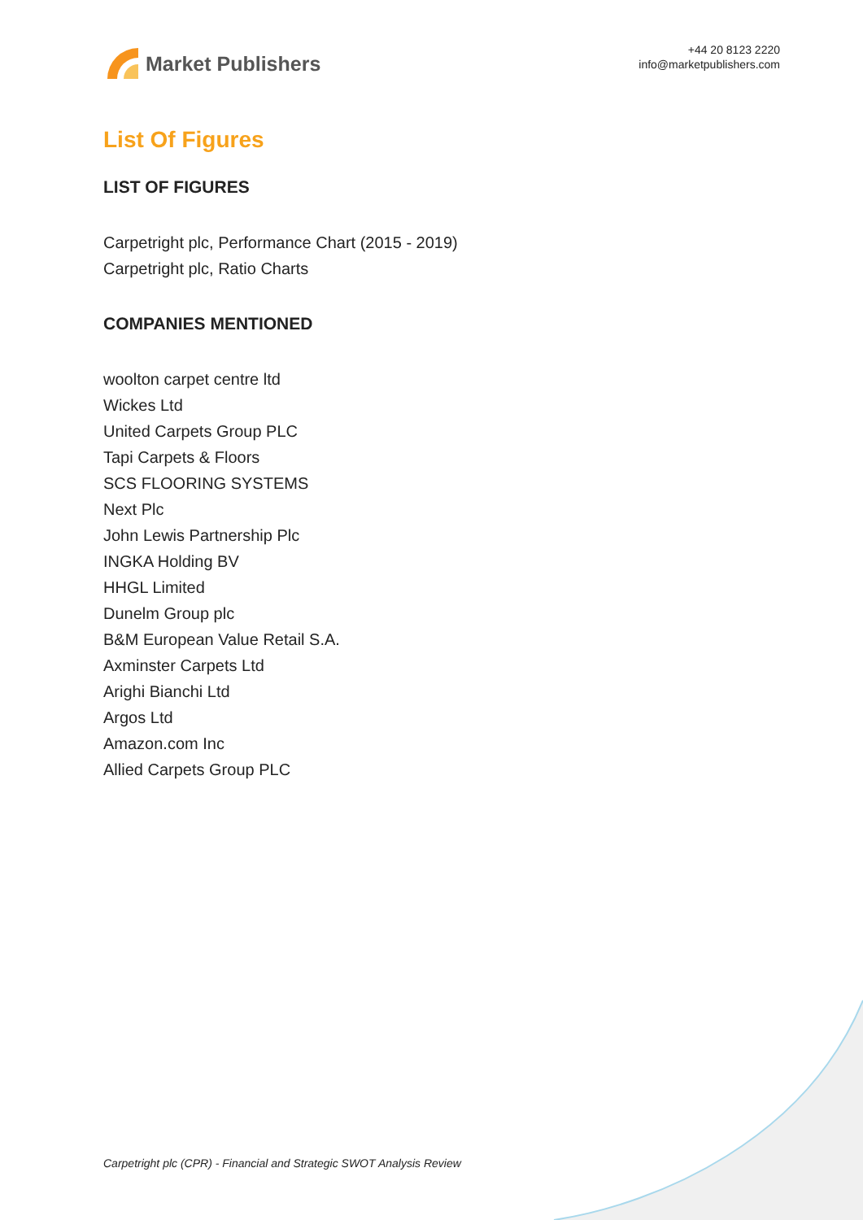Market Publishers
+44 20 8123 2220
info@marketpublishers.com
List Of Figures
LIST OF FIGURES
Carpetright plc, Performance Chart (2015 - 2019)
Carpetright plc, Ratio Charts
COMPANIES MENTIONED
woolton carpet centre ltd
Wickes Ltd
United Carpets Group PLC
Tapi Carpets & Floors
SCS FLOORING SYSTEMS
Next Plc
John Lewis Partnership Plc
INGKA Holding BV
HHGL Limited
Dunelm Group plc
B&M European Value Retail S.A.
Axminster Carpets Ltd
Arighi Bianchi Ltd
Argos Ltd
Amazon.com Inc
Allied Carpets Group PLC
Carpetright plc (CPR) - Financial and Strategic SWOT Analysis Review